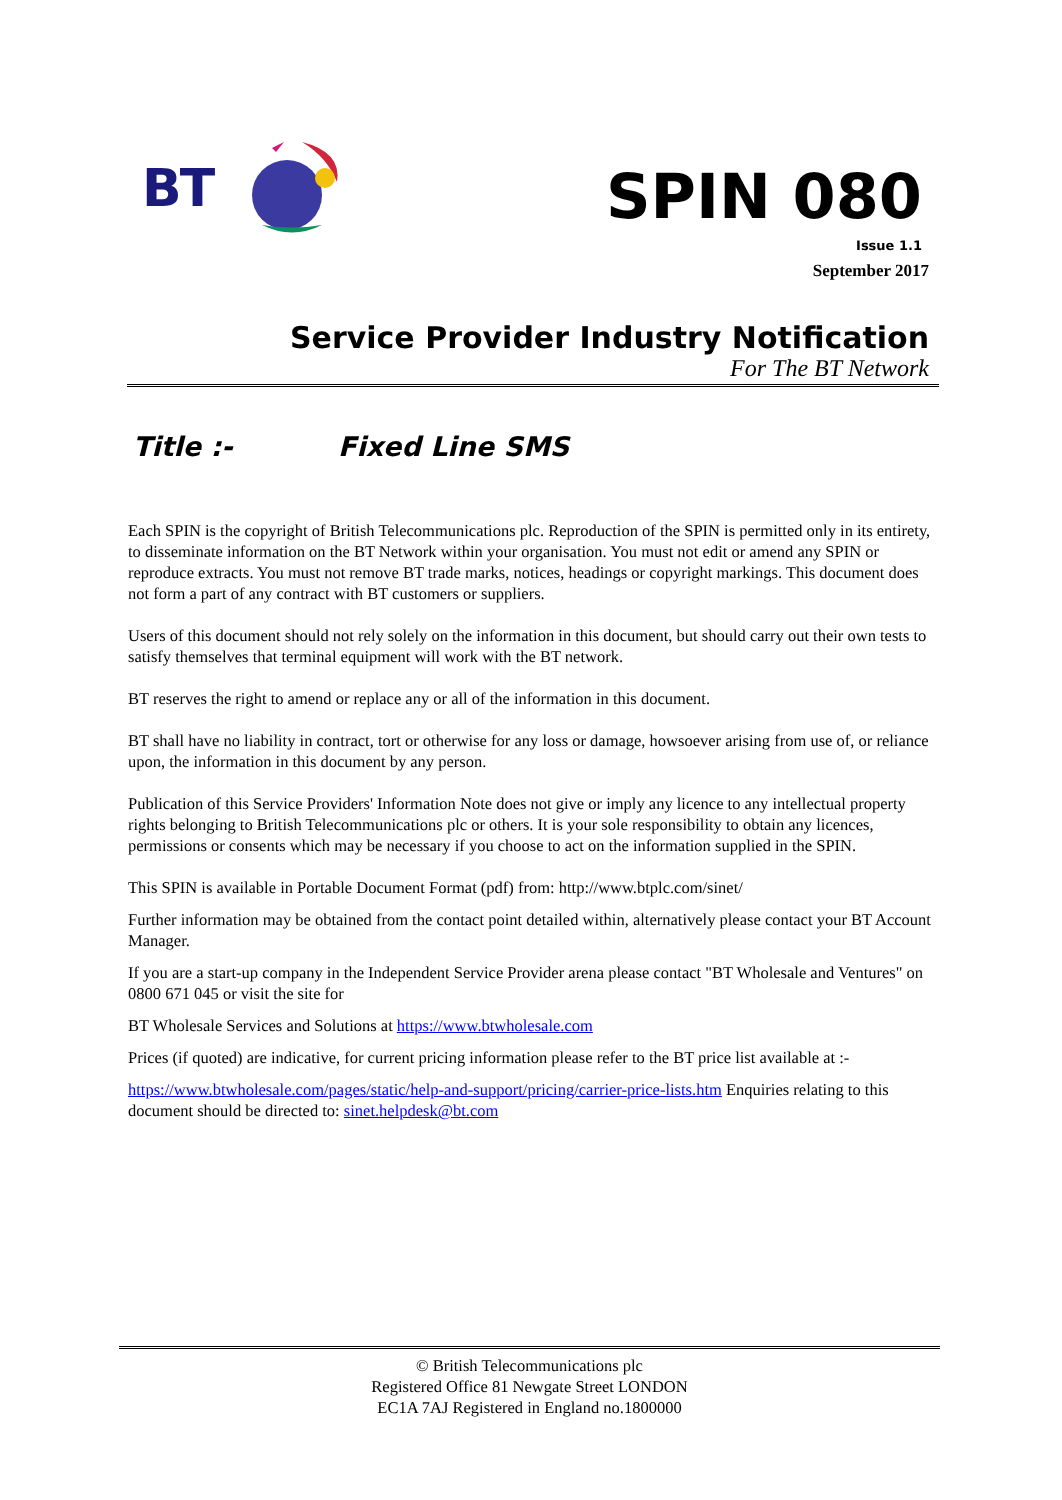BT
SPIN 080
Issue 1.1
September 2017
Service Provider Industry Notification
For The BT Network
Title :- Fixed Line SMS
Each SPIN is the copyright of British Telecommunications plc. Reproduction of the SPIN is permitted only in its entirety, to disseminate information on the BT Network within your organisation. You must not edit or amend any SPIN or reproduce extracts. You must not remove BT trade marks, notices, headings or copyright markings. This document does not form a part of any contract with BT customers or suppliers.
Users of this document should not rely solely on the information in this document, but should carry out their own tests to satisfy themselves that terminal equipment will work with the BT network.
BT reserves the right to amend or replace any or all of the information in this document.
BT shall have no liability in contract, tort or otherwise for any loss or damage, howsoever arising from use of, or reliance upon, the information in this document by any person.
Publication of this Service Providers' Information Note does not give or imply any licence to any intellectual property rights belonging to British Telecommunications plc or others. It is your sole responsibility to obtain any licences, permissions or consents which may be necessary if you choose to act on the information supplied in the SPIN.
This SPIN is available in Portable Document Format (pdf) from: http://www.btplc.com/sinet/
Further information may be obtained from the contact point detailed within, alternatively please contact your BT Account Manager.
If you are a start-up company in the Independent Service Provider arena please contact "BT Wholesale and Ventures" on 0800 671 045 or visit the site for
BT Wholesale Services and Solutions at https://www.btwholesale.com
Prices (if quoted) are indicative, for current pricing information please refer to the BT price list available at :-
https://www.btwholesale.com/pages/static/help-and-support/pricing/carrier-price-lists.htm Enquiries relating to this document should be directed to: sinet.helpdesk@bt.com
© British Telecommunications plc
Registered Office 81 Newgate Street LONDON
EC1A 7AJ Registered in England no.1800000